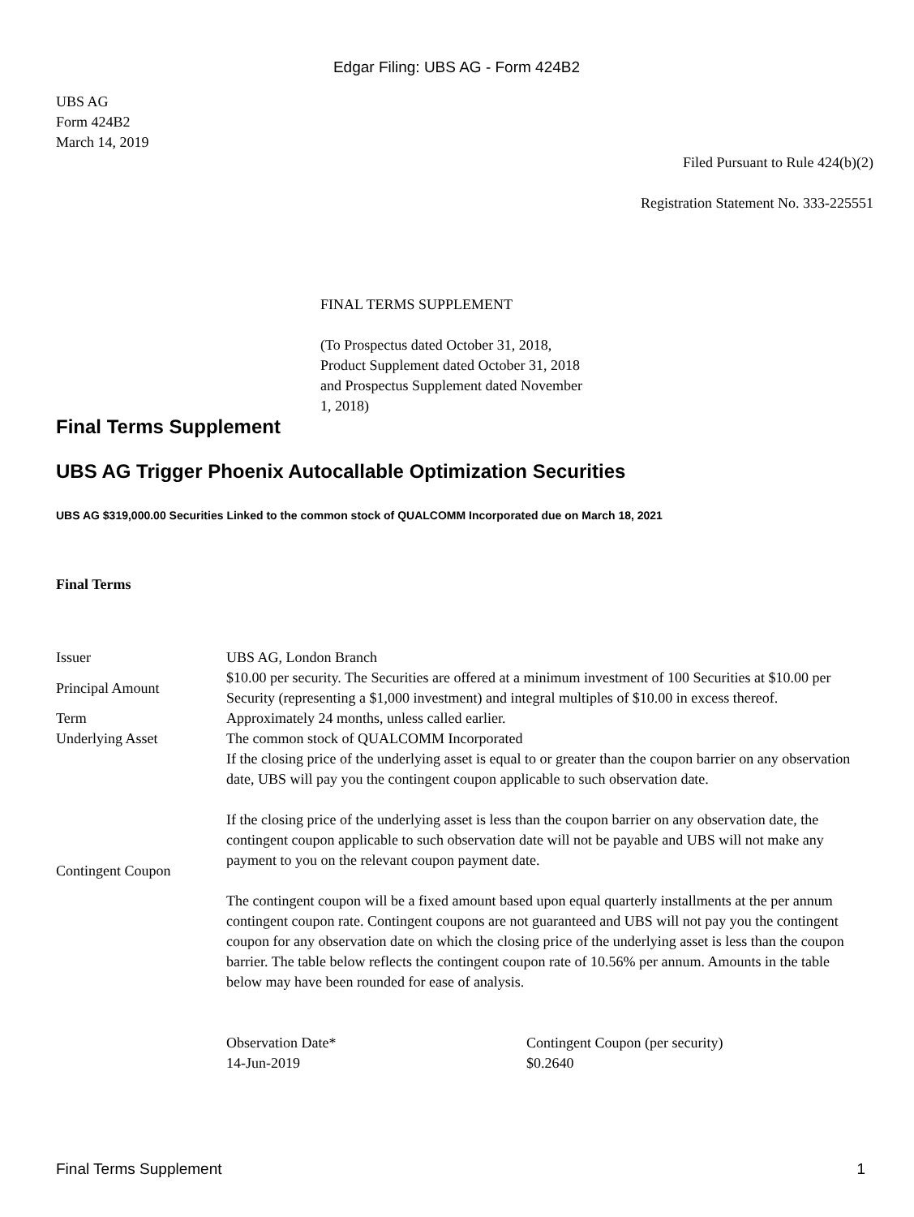Edgar Filing: UBS AG - Form 424B2
UBS AG
Form 424B2
March 14, 2019
Filed Pursuant to Rule 424(b)(2)
Registration Statement No. 333-225551
FINAL TERMS SUPPLEMENT
(To Prospectus dated October 31, 2018, Product Supplement dated October 31, 2018 and Prospectus Supplement dated November 1, 2018)
Final Terms Supplement
UBS AG Trigger Phoenix Autocallable Optimization Securities
UBS AG $319,000.00 Securities Linked to the common stock of QUALCOMM Incorporated due on March 18, 2021
Final Terms
| Issuer | UBS AG, London Branch |
| Principal Amount | $10.00 per security. The Securities are offered at a minimum investment of 100 Securities at $10.00 per Security (representing a $1,000 investment) and integral multiples of $10.00 in excess thereof. |
| Term | Approximately 24 months, unless called earlier. |
| Underlying Asset | The common stock of QUALCOMM Incorporated |
| Contingent Coupon | If the closing price of the underlying asset is equal to or greater than the coupon barrier on any observation date, UBS will pay you the contingent coupon applicable to such observation date. If the closing price of the underlying asset is less than the coupon barrier on any observation date, the contingent coupon applicable to such observation date will not be payable and UBS will not make any payment to you on the relevant coupon payment date. The contingent coupon will be a fixed amount based upon equal quarterly installments at the per annum contingent coupon rate. Contingent coupons are not guaranteed and UBS will not pay you the contingent coupon for any observation date on which the closing price of the underlying asset is less than the coupon barrier. The table below reflects the contingent coupon rate of 10.56% per annum. Amounts in the table below may have been rounded for ease of analysis. |
| | / Observation Date* / Contingent Coupon (per security) / / 14-Jun-2019 / $0.2640 / |
Final Terms Supplement 1